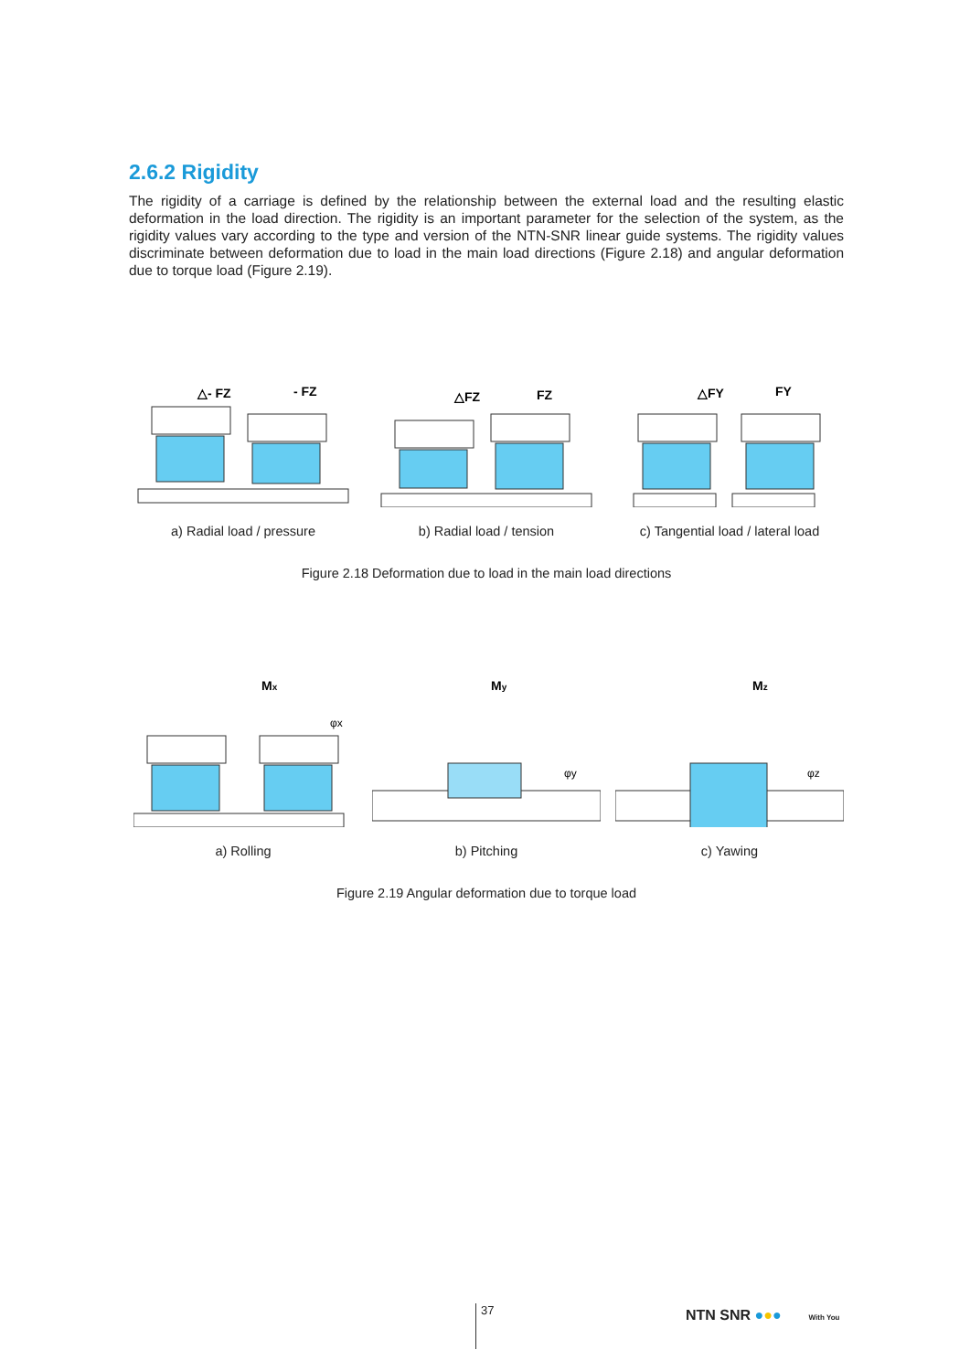2.6.2 Rigidity
The rigidity of a carriage is defined by the relationship between the external load and the resulting elastic deformation in the load direction. The rigidity is an important parameter for the selection of the system, as the rigidity values vary according to the type and version of the NTN-SNR linear guide systems. The rigidity values discriminate between deformation due to load in the main load directions (Figure 2.18) and angular deformation due to torque load (Figure 2.19).
△- FZ
- FZ
a) Radial load / pressure
△FZ
FZ
b) Radial load / tension
△FY
FY
c) Tangential load / lateral load
Figure 2.18 Deformation due to load in the main load directions
Mx
φx
a) Rolling
My
φy
b) Pitching
Mz
φz
c) Yawing
Figure 2.19 Angular deformation due to torque load
37 NTN SNR ●●● With You